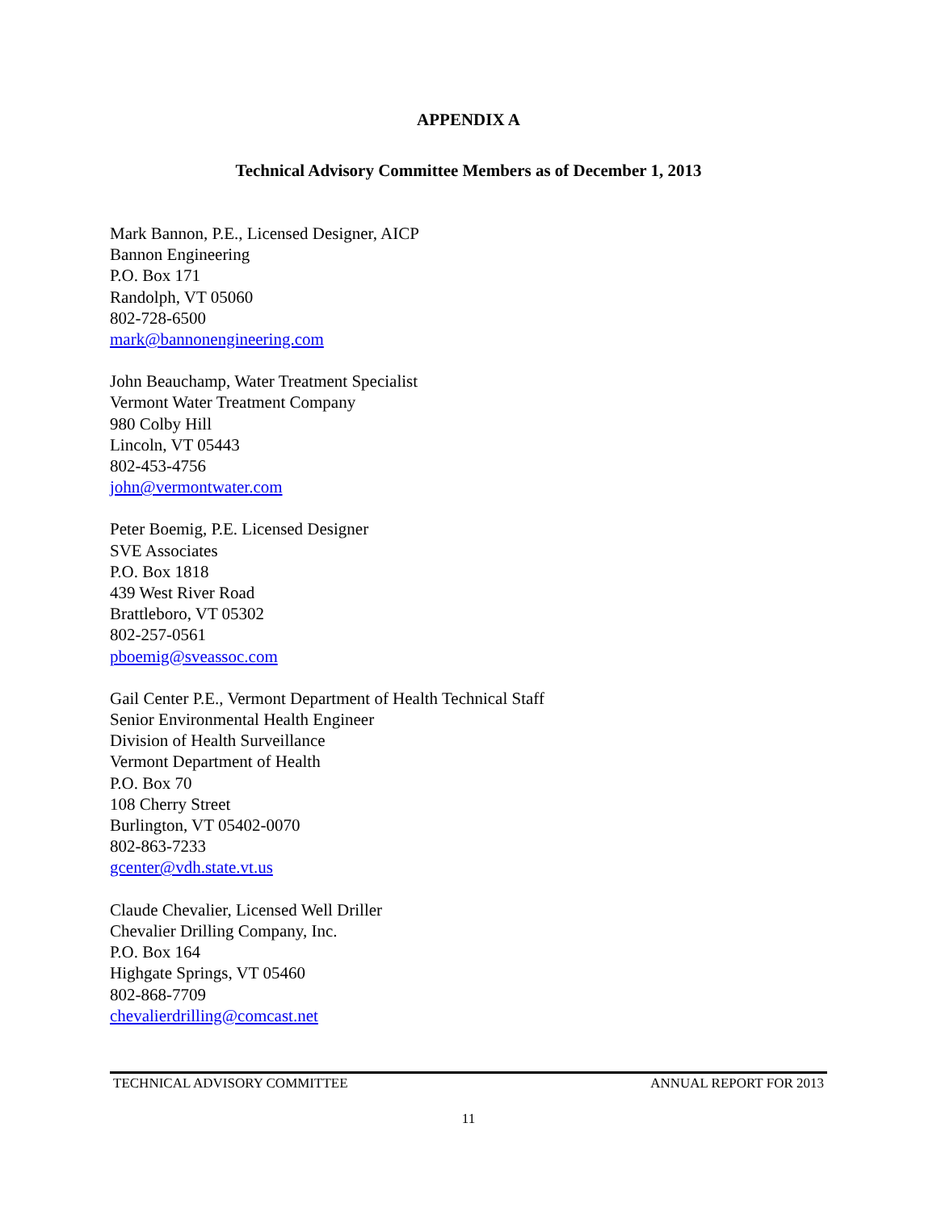APPENDIX A
Technical Advisory Committee Members as of December 1, 2013
Mark Bannon, P.E., Licensed Designer, AICP
Bannon Engineering
P.O. Box 171
Randolph, VT 05060
802-728-6500
mark@bannonengineering.com
John Beauchamp, Water Treatment Specialist
Vermont Water Treatment Company
980 Colby Hill
Lincoln, VT 05443
802-453-4756
john@vermontwater.com
Peter Boemig, P.E. Licensed Designer
SVE Associates
P.O. Box 1818
439 West River Road
Brattleboro, VT 05302
802-257-0561
pboemig@sveassoc.com
Gail Center P.E., Vermont Department of Health Technical Staff
Senior Environmental Health Engineer
Division of Health Surveillance
Vermont Department of Health
P.O. Box 70
108 Cherry Street
Burlington, VT 05402-0070
802-863-7233
gcenter@vdh.state.vt.us
Claude Chevalier, Licensed Well Driller
Chevalier Drilling Company, Inc.
P.O. Box 164
Highgate Springs, VT 05460
802-868-7709
chevalierdrilling@comcast.net
TECHNICAL ADVISORY COMMITTEE ANNUAL REPORT FOR 2013
11